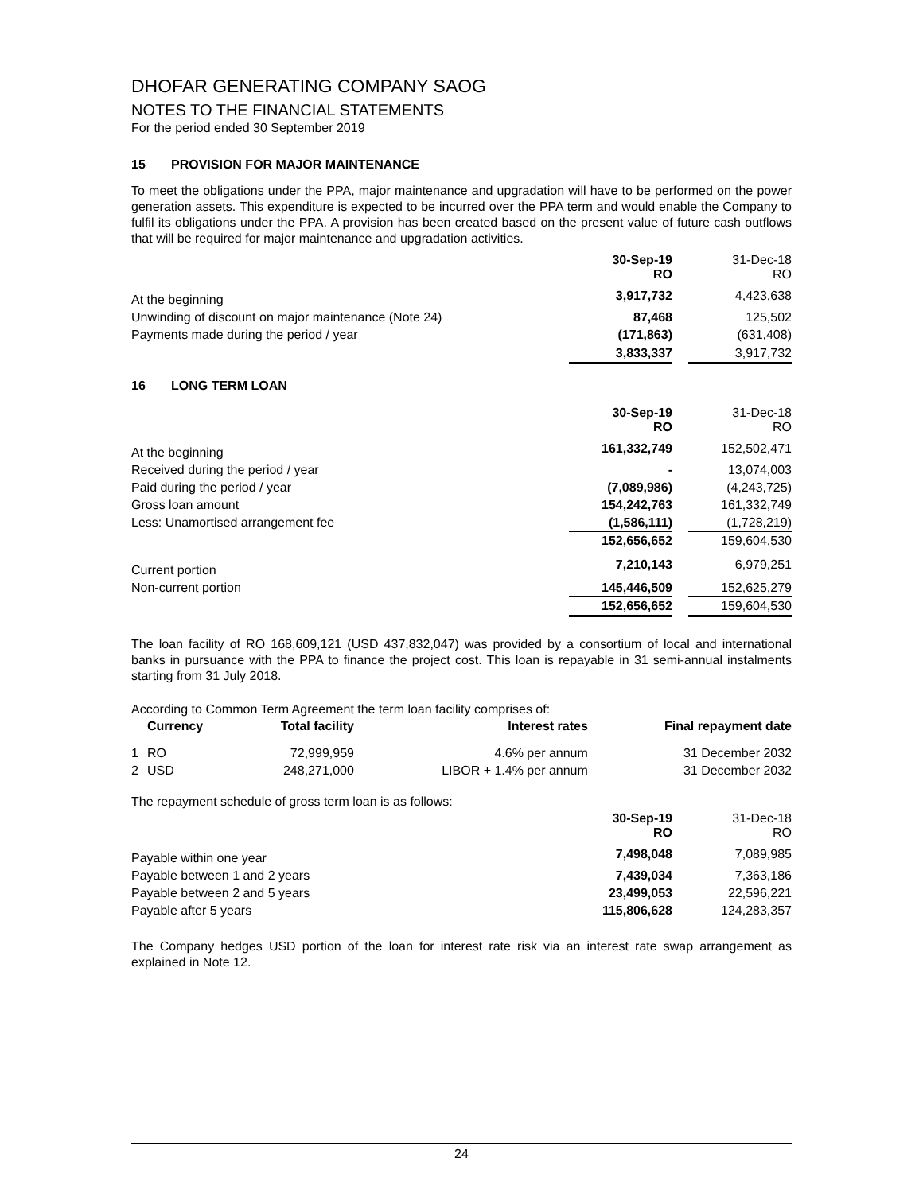DHOFAR GENERATING COMPANY SAOG
NOTES TO THE FINANCIAL STATEMENTS
For the period ended 30 September 2019
15 PROVISION FOR MAJOR MAINTENANCE
To meet the obligations under the PPA, major maintenance and upgradation will have to be performed on the power generation assets. This expenditure is expected to be incurred over the PPA term and would enable the Company to fulfil its obligations under the PPA. A provision has been created based on the present value of future cash outflows that will be required for major maintenance and upgradation activities.
| | 30-Sep-19 RO | | 31-Dec-18 RO |
| At the beginning | 3,917,732 | | 4,423,638 |
| Unwinding of discount on major maintenance (Note 24) | 87,468 | | 125,502 |
| Payments made during the period / year | (171,863) | | (631,408) |
| | 3,833,337 | | 3,917,732 |
16 LONG TERM LOAN
| | 30-Sep-19 RO | | 31-Dec-18 RO |
| At the beginning | 161,332,749 | | 152,502,471 |
| Received during the period / year | - | | 13,074,003 |
| Paid during the period / year | (7,089,986) | | (4,243,725) |
| Gross loan amount | 154,242,763 | | 161,332,749 |
| Less: Unamortised arrangement fee | (1,586,111) | | (1,728,219) |
| | 152,656,652 | | 159,604,530 |
| Current portion | 7,210,143 | | 6,979,251 |
| Non-current portion | 145,446,509 | | 152,625,279 |
| | 152,656,652 | | 159,604,530 |
The loan facility of RO 168,609,121 (USD 437,832,047) was provided by a consortium of local and international banks in pursuance with the PPA to finance the project cost. This loan is repayable in 31 semi-annual instalments starting from 31 July 2018.
According to Common Term Agreement the term loan facility comprises of:
| | Currency | Total facility | Interest rates | Final repayment date |
| --- | --- | --- | --- | --- |
| 1 | RO | 72,999,959 | 4.6% per annum | 31 December 2032 |
| 2 | USD | 248,271,000 | LIBOR + 1.4% per annum | 31 December 2032 |
The repayment schedule of gross term loan is as follows:
| | 30-Sep-19 RO | | 31-Dec-18 RO |
| Payable within one year | 7,498,048 | | 7,089,985 |
| Payable between 1 and 2 years | 7,439,034 | | 7,363,186 |
| Payable between 2 and 5 years | 23,499,053 | | 22,596,221 |
| Payable after 5 years | 115,806,628 | | 124,283,357 |
The Company hedges USD portion of the loan for interest rate risk via an interest rate swap arrangement as explained in Note 12.
24